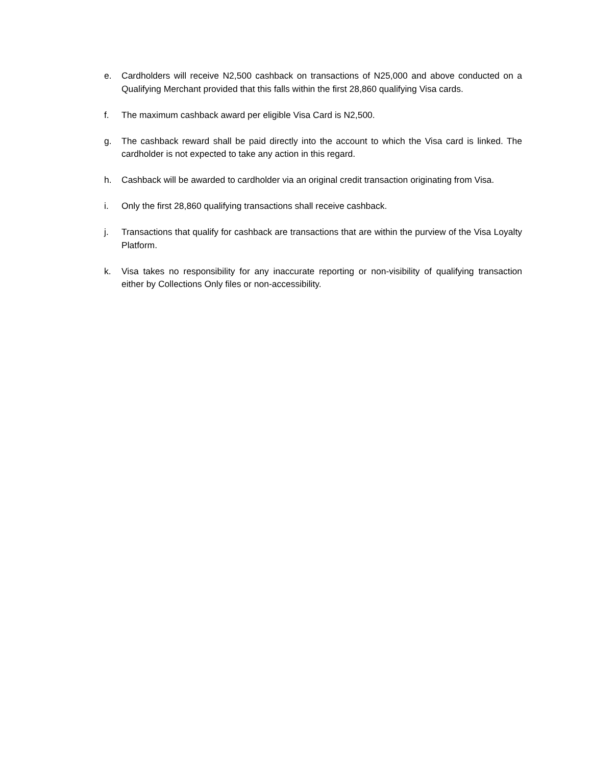e. Cardholders will receive N2,500 cashback on transactions of N25,000 and above conducted on a Qualifying Merchant provided that this falls within the first 28,860 qualifying Visa cards.
f. The maximum cashback award per eligible Visa Card is N2,500.
g. The cashback reward shall be paid directly into the account to which the Visa card is linked. The cardholder is not expected to take any action in this regard.
h. Cashback will be awarded to cardholder via an original credit transaction originating from Visa.
i. Only the first 28,860 qualifying transactions shall receive cashback.
j. Transactions that qualify for cashback are transactions that are within the purview of the Visa Loyalty Platform.
k. Visa takes no responsibility for any inaccurate reporting or non-visibility of qualifying transaction either by Collections Only files or non-accessibility.